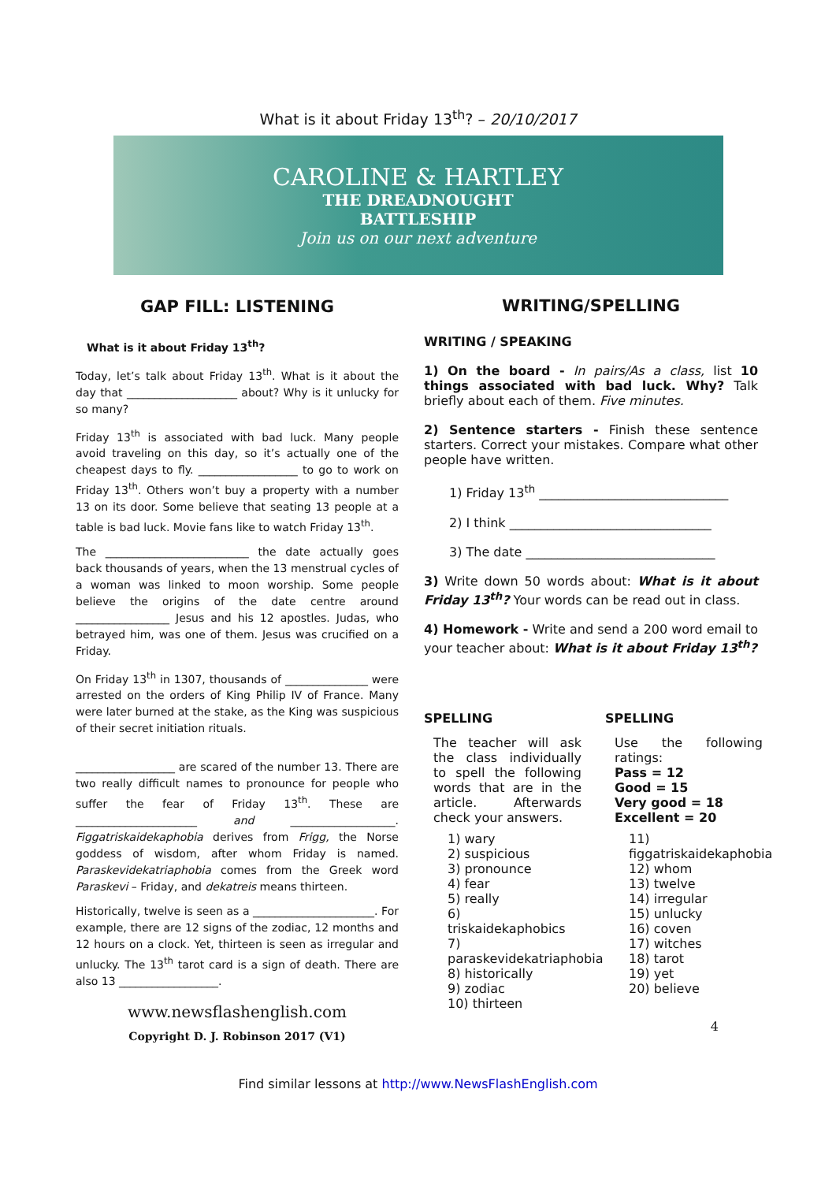What is it about Friday 13<sup>th</sup>? – 20/10/2017
CAROLINE & HARTLEY
THE DREADNOUGHT
BATTLESHIP
Join us on our next adventure
GAP FILL: LISTENING
What is it about Friday 13<sup>th</sup>?
Today, let’s talk about Friday 13<sup>th</sup>. What is it about the day that ____________________ about? Why is it unlucky for so many?
Friday 13<sup>th</sup> is associated with bad luck. Many people avoid traveling on this day, so it’s actually one of the cheapest days to fly. __________________ to go to work on Friday 13<sup>th</sup>. Others won’t buy a property with a number 13 on its door. Some believe that seating 13 people at a table is bad luck. Movie fans like to watch Friday 13<sup>th</sup>.
The __________________________ the date actually goes back thousands of years, when the 13 menstrual cycles of a woman was linked to moon worship. Some people believe the origins of the date centre around _________________ Jesus and his 12 apostles. Judas, who betrayed him, was one of them. Jesus was crucified on a Friday.
On Friday 13<sup>th</sup> in 1307, thousands of _______________ were arrested on the orders of King Philip IV of France. Many were later burned at the stake, as the King was suspicious of their secret initiation rituals.
__________________ are scared of the number 13. There are two really difficult names to pronounce for people who suffer the fear of Friday 13<sup>th</sup>. These are ______________________ and ___________________. Figgatriskaidekaphobia derives from Frigg, the Norse goddess of wisdom, after whom Friday is named. Paraskevidekatriaphobia comes from the Greek word Paraskevi – Friday, and dekatreis means thirteen.
Historically, twelve is seen as a ______________________. For example, there are 12 signs of the zodiac, 12 months and 12 hours on a clock. Yet, thirteen is seen as irregular and unlucky. The 13<sup>th</sup> tarot card is a sign of death. There are also 13 __________________.
www.newsflashenglish.com
Copyright D. J. Robinson 2017 (V1)
WRITING/SPELLING
WRITING / SPEAKING
1) On the board - In pairs/As a class, list 10 things associated with bad luck. Why? Talk briefly about each of them. Five minutes.
2) Sentence starters - Finish these sentence starters. Correct your mistakes. Compare what other people have written.
1) Friday 13<sup>th</sup> ______________________________
2) I think ________________________________
3) The date ______________________________
3) Write down 50 words about: What is it about Friday 13<sup>th</sup>? Your words can be read out in class.
4) Homework - Write and send a 200 word email to your teacher about: What is it about Friday 13<sup>th</sup>?
SPELLING
The teacher will ask the class individually to spell the following words that are in the article. Afterwards check your answers.
1) wary
2) suspicious
3) pronounce
4) fear
5) really
6) triskaidekaphobics
7) paraskevidekatriaphobia
8) historically
9) zodiac
10) thirteen
SPELLING
Use the following ratings:
Pass = 12
Good = 15
Very good = 18
Excellent = 20
11) figgatriskaidekaphobia
12) whom
13) twelve
14) irregular
15) unlucky
16) coven
17) witches
18) tarot
19) yet
20) believe
4
Find similar lessons at http://www.NewsFlashEnglish.com